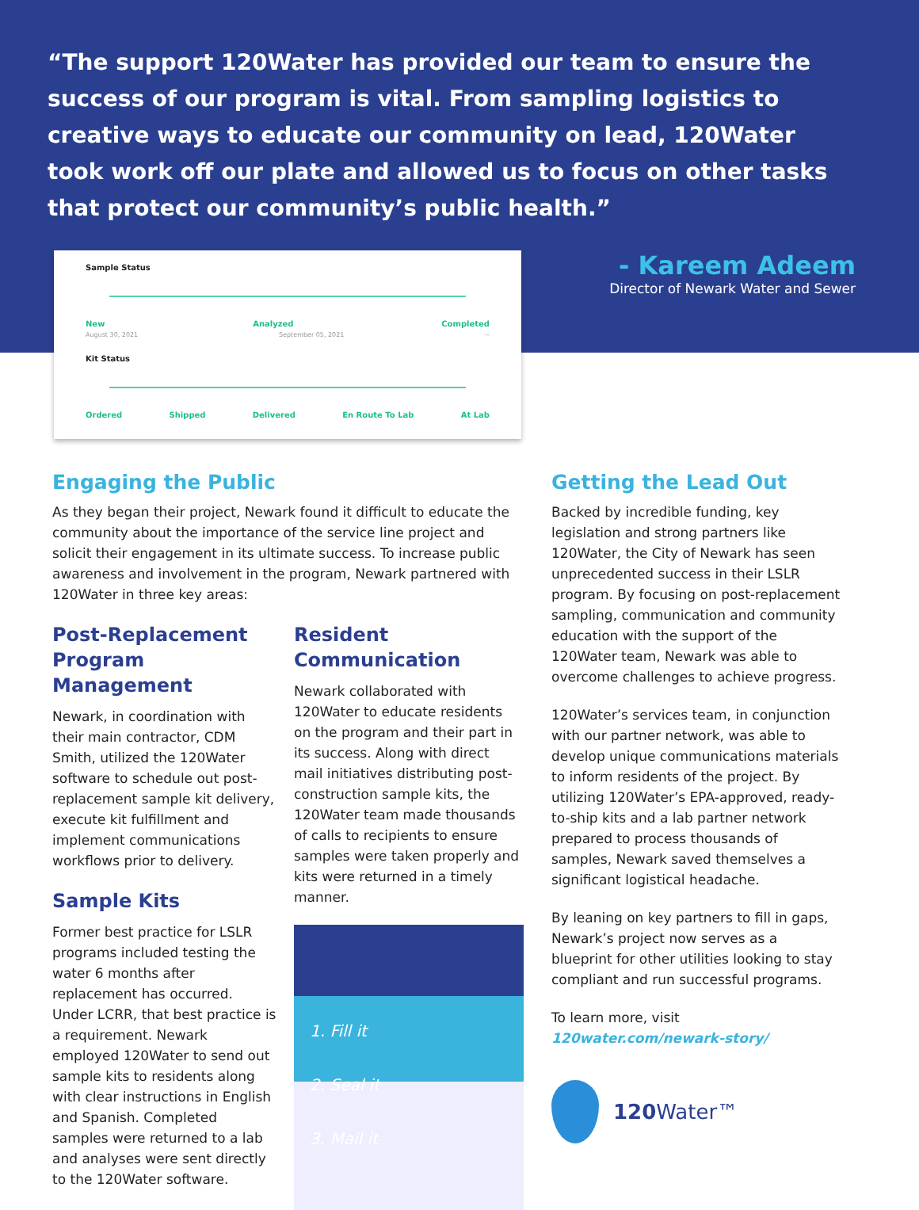“The support 120Water has provided our team to ensure the success of our program is vital. From sampling logistics to creative ways to educate our community on lead, 120Water took work off our plate and allowed us to focus on other tasks that protect our community’s public health.”
Sample Status
New Analyzed Completed
August 30, 2021 September 05, 2021 --
Kit Status
Ordered Shipped Delivered En Route To Lab At Lab
- Kareem Adeem
Director of Newark Water and Sewer
Engaging the Public
As they began their project, Newark found it difficult to educate the community about the importance of the service line project and solicit their engagement in its ultimate success. To increase public awareness and involvement in the program, Newark partnered with 120Water in three key areas:
Post-Replacement Program Management
Newark, in coordination with their main contractor, CDM Smith, utilized the 120Water software to schedule out post-replacement sample kit delivery, execute kit fulfillment and implement communications workflows prior to delivery.
Sample Kits
Former best practice for LSLR programs included testing the water 6 months after replacement has occurred. Under LCRR, that best practice is a requirement. Newark employed 120Water to send out sample kits to residents along with clear instructions in English and Spanish. Completed samples were returned to a lab and analyses were sent directly to the 120Water software.
Resident Communication
Newark collaborated with 120Water to educate residents on the program and their part in its success. Along with direct mail initiatives distributing post-construction sample kits, the 120Water team made thousands of calls to recipients to ensure samples were taken properly and kits were returned in a timely manner.
1. Fill it
2. Seal it
3. Mail it
Getting the Lead Out
Backed by incredible funding, key legislation and strong partners like 120Water, the City of Newark has seen unprecedented success in their LSLR program. By focusing on post-replacement sampling, communication and community education with the support of the 120Water team, Newark was able to overcome challenges to achieve progress.
120Water’s services team, in conjunction with our partner network, was able to develop unique communications materials to inform residents of the project. By utilizing 120Water’s EPA-approved, ready-to-ship kits and a lab partner network prepared to process thousands of samples, Newark saved themselves a significant logistical headache.
By leaning on key partners to fill in gaps, Newark’s project now serves as a blueprint for other utilities looking to stay compliant and run successful programs.
To learn more, visit
120water.com/newark-story/
120 Water™